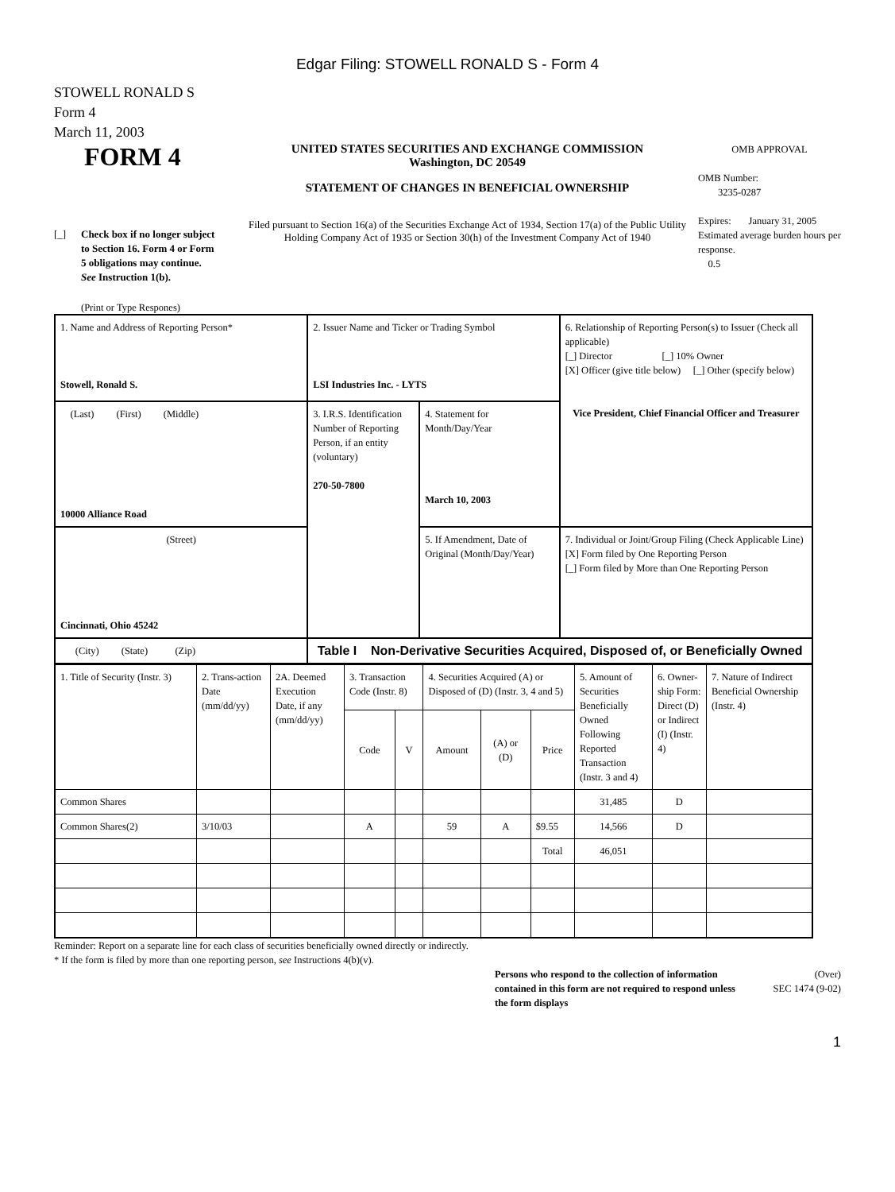Edgar Filing: STOWELL RONALD S - Form 4
STOWELL RONALD S
Form 4
March 11, 2003
FORM 4
[_] Check box if no longer subject to Section 16. Form 4 or Form 5 obligations may continue. See Instruction 1(b).
(Print or Type Respones)
UNITED STATES SECURITIES AND EXCHANGE COMMISSION
Washington, DC 20549
STATEMENT OF CHANGES IN BENEFICIAL OWNERSHIP
Filed pursuant to Section 16(a) of the Securities Exchange Act of 1934, Section 17(a) of the Public Utility
Holding Company Act of 1935 or Section 30(h) of the Investment Company Act of 1940
OMB APPROVAL
OMB Number:
3235-0287
Expires: January 31, 2005
Estimated average burden hours per response.
0.5
| 1. Name and Address of Reporting Person* Stowell, Ronald S. | 2. Issuer Name and Ticker or Trading Symbol LSI Industries Inc. - LYTS | | 6. Relationship of Reporting Person(s) to Issuer (Check all applicable) [_] Director [_] 10% Owner [X] Officer (give title below) [_] Other (specify below) Vice President, Chief Financial Officer and Treasurer |
| (Last) (First) (Middle) 10000 Alliance Road | 3. I.R.S. Identification Number of Reporting Person, if an entity (voluntary) 270-50-7800 | 4. Statement for Month/Day/Year March 10, 2003 | |
| (Street) Cincinnati, Ohio 45242 | | 5. If Amendment, Date of Original (Month/Day/Year) | 7. Individual or Joint/Group Filing (Check Applicable Line) [X] Form filed by One Reporting Person [_] Form filed by More than One Reporting Person |
| (City) (State) (Zip) | Table I Non-Derivative Securities Acquired, Disposed of, or Beneficially Owned | | |
| 1. Title of Security (Instr. 3) | 2. Trans-action Date (mm/dd/yy) | 2A. Deemed Execution Date, if any (mm/dd/yy) | 3. Transaction Code (Instr. 8) | | 4. Securities Acquired (A) or Disposed of (D) (Instr. 3, 4 and 5) | | | 5. Amount of Securities Beneficially Owned Following Reported Transaction (Instr. 3 and 4) | 6. Owner-ship Form: Direct (D) or Indirect (I) (Instr. 4) | 7. Nature of Indirect Beneficial Ownership (Instr. 4) |
| | | | Code | V | Amount | (A) or (D) | Price | | | |
| Common Shares | | | | | | | | 31,485 | D | |
| Common Shares(2) | 3/10/03 | | A | | 59 | A | $9.55 | 14,566 | D | |
| | | | | | | | Total | 46,051 | | |
Reminder: Report on a separate line for each class of securities beneficially owned directly or indirectly.
* If the form is filed by more than one reporting person, see Instructions 4(b)(v).
Persons who respond to the collection of information contained in this form are not required to respond unless the form displays
(Over)
SEC 1474 (9-02)
1